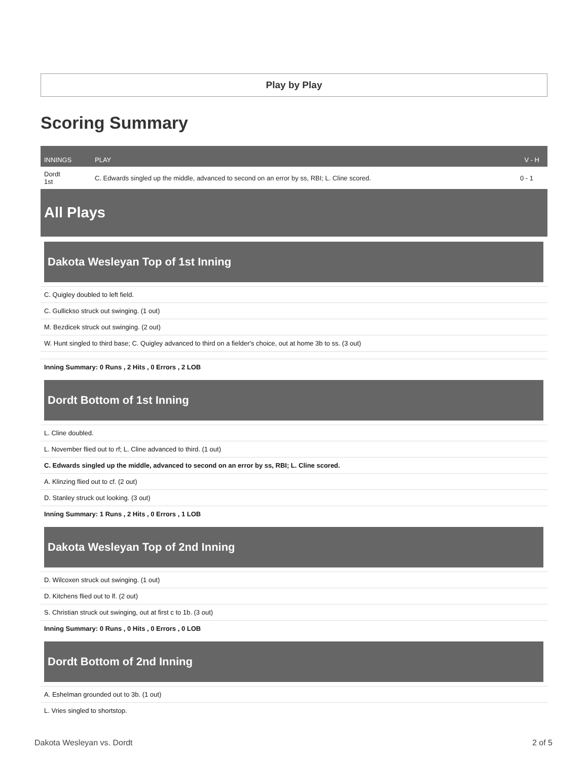Play by Play
Scoring Summary
| INNINGS | PLAY | V - H |
| --- | --- | --- |
| Dordt 1st | C. Edwards singled up the middle, advanced to second on an error by ss, RBI; L. Cline scored. | 0 - 1 |
All Plays
Dakota Wesleyan Top of 1st Inning
C. Quigley doubled to left field.
C. Gullickso struck out swinging. (1 out)
M. Bezdicek struck out swinging. (2 out)
W. Hunt singled to third base; C. Quigley advanced to third on a fielder's choice, out at home 3b to ss. (3 out)
Inning Summary: 0 Runs , 2 Hits , 0 Errors , 2 LOB
Dordt Bottom of 1st Inning
L. Cline doubled.
L. November flied out to rf; L. Cline advanced to third. (1 out)
C. Edwards singled up the middle, advanced to second on an error by ss, RBI; L. Cline scored.
A. Klinzing flied out to cf. (2 out)
D. Stanley struck out looking. (3 out)
Inning Summary: 1 Runs , 2 Hits , 0 Errors , 1 LOB
Dakota Wesleyan Top of 2nd Inning
D. Wilcoxen struck out swinging. (1 out)
D. Kitchens flied out to lf. (2 out)
S. Christian struck out swinging, out at first c to 1b. (3 out)
Inning Summary: 0 Runs , 0 Hits , 0 Errors , 0 LOB
Dordt Bottom of 2nd Inning
A. Eshelman grounded out to 3b. (1 out)
L. Vries singled to shortstop.
Dakota Wesleyan vs. Dordt 2 of 5